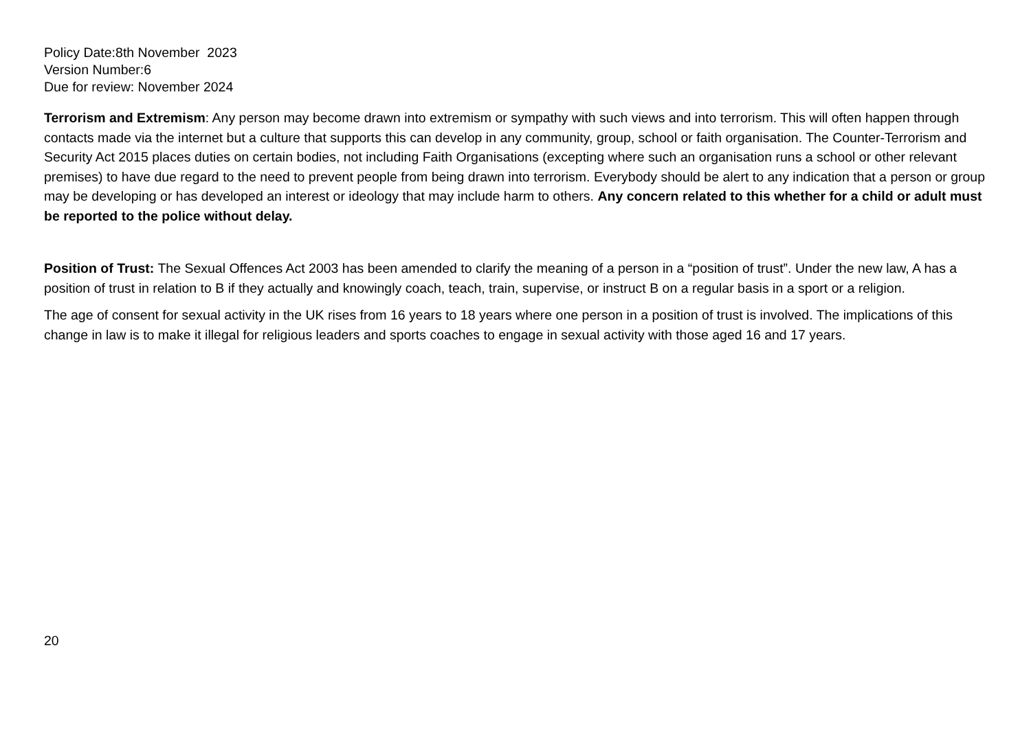Policy Date:8th November 2023
Version Number:6
Due for review: November 2024
Terrorism and Extremism: Any person may become drawn into extremism or sympathy with such views and into terrorism. This will often happen through contacts made via the internet but a culture that supports this can develop in any community, group, school or faith organisation. The Counter-Terrorism and Security Act 2015 places duties on certain bodies, not including Faith Organisations (excepting where such an organisation runs a school or other relevant premises) to have due regard to the need to prevent people from being drawn into terrorism. Everybody should be alert to any indication that a person or group may be developing or has developed an interest or ideology that may include harm to others. Any concern related to this whether for a child or adult must be reported to the police without delay.
Position of Trust: The Sexual Offences Act 2003 has been amended to clarify the meaning of a person in a “position of trust”. Under the new law, A has a position of trust in relation to B if they actually and knowingly coach, teach, train, supervise, or instruct B on a regular basis in a sport or a religion.
The age of consent for sexual activity in the UK rises from 16 years to 18 years where one person in a position of trust is involved. The implications of this change in law is to make it illegal for religious leaders and sports coaches to engage in sexual activity with those aged 16 and 17 years.
20